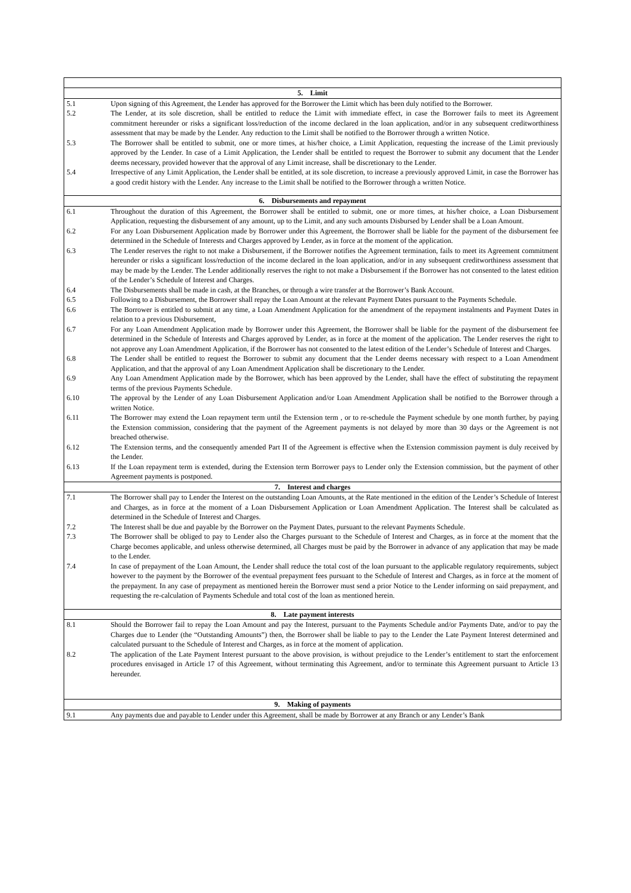| 5. Limit | |
| --- | --- |
| 5.1 | Upon signing of this Agreement, the Lender has approved for the Borrower the Limit which has been duly notified to the Borrower. |
| 5.2 | The Lender, at its sole discretion, shall be entitled to reduce the Limit with immediate effect, in case the Borrower fails to meet its Agreement commitment hereunder or risks a significant loss/reduction of the income declared in the loan application, and/or in any subsequent creditworthiness assessment that may be made by the Lender. Any reduction to the Limit shall be notified to the Borrower through a written Notice. |
| 5.3 | The Borrower shall be entitled to submit, one or more times, at his/her choice, a Limit Application, requesting the increase of the Limit previously approved by the Lender. In case of a Limit Application, the Lender shall be entitled to request the Borrower to submit any document that the Lender deems necessary, provided however that the approval of any Limit increase, shall be discretionary to the Lender. |
| 5.4 | Irrespective of any Limit Application, the Lender shall be entitled, at its sole discretion, to increase a previously approved Limit, in case the Borrower has a good credit history with the Lender. Any increase to the Limit shall be notified to the Borrower through a written Notice. |
| 6. Disbursements and repayment | |
| 6.1 | Throughout the duration of this Agreement, the Borrower shall be entitled to submit, one or more times, at his/her choice, a Loan Disbursement Application, requesting the disbursement of any amount, up to the Limit, and any such amounts Disbursed by Lender shall be a Loan Amount. |
| 6.2 | For any Loan Disbursement Application made by Borrower under this Agreement, the Borrower shall be liable for the payment of the disbursement fee determined in the Schedule of Interests and Charges approved by Lender, as in force at the moment of the application. |
| 6.3 | The Lender reserves the right to not make a Disbursement, if the Borrower notifies the Agreement termination, fails to meet its Agreement commitment hereunder or risks a significant loss/reduction of the income declared in the loan application, and/or in any subsequent creditworthiness assessment that may be made by the Lender. The Lender additionally reserves the right to not make a Disbursement if the Borrower has not consented to the latest edition of the Lender’s Schedule of Interest and Charges. |
| 6.4 | The Disbursements shall be made in cash, at the Branches, or through a wire transfer at the Borrower’s Bank Account. |
| 6.5 | Following to a Disbursement, the Borrower shall repay the Loan Amount at the relevant Payment Dates pursuant to the Payments Schedule. |
| 6.6 | The Borrower is entitled to submit at any time, a Loan Amendment Application for the amendment of the repayment instalments and Payment Dates in relation to a previous Disbursement, |
| 6.7 | For any Loan Amendment Application made by Borrower under this Agreement, the Borrower shall be liable for the payment of the disbursement fee determined in the Schedule of Interests and Charges approved by Lender, as in force at the moment of the application. The Lender reserves the right to not approve any Loan Amendment Application, if the Borrower has not consented to the latest edition of the Lender’s Schedule of Interest and Charges. |
| 6.8 | The Lender shall be entitled to request the Borrower to submit any document that the Lender deems necessary with respect to a Loan Amendment Application, and that the approval of any Loan Amendment Application shall be discretionary to the Lender. |
| 6.9 | Any Loan Amendment Application made by the Borrower, which has been approved by the Lender, shall have the effect of substituting the repayment terms of the previous Payments Schedule. |
| 6.10 | The approval by the Lender of any Loan Disbursement Application and/or Loan Amendment Application shall be notified to the Borrower through a written Notice. |
| 6.11 | The Borrower may extend the Loan repayment term until the Extension term , or to re-schedule the Payment schedule by one month further, by paying the Extension commission, considering that the payment of the Agreement payments is not delayed by more than 30 days or the Agreement is not breached otherwise. |
| 6.12 | The Extension terms, and the consequently amended Part II of the Agreement is effective when the Extension commission payment is duly received by the Lender. |
| 6.13 | If the Loan repayment term is extended, during the Extension term Borrower pays to Lender only the Extension commission, but the payment of other Agreement payments is postponed. |
| 7. Interest and charges | |
| 7.1 | The Borrower shall pay to Lender the Interest on the outstanding Loan Amounts, at the Rate mentioned in the edition of the Lender’s Schedule of Interest and Charges, as in force at the moment of a Loan Disbursement Application or Loan Amendment Application. The Interest shall be calculated as determined in the Schedule of Interest and Charges. |
| 7.2 | The Interest shall be due and payable by the Borrower on the Payment Dates, pursuant to the relevant Payments Schedule. |
| 7.3 | The Borrower shall be obliged to pay to Lender also the Charges pursuant to the Schedule of Interest and Charges, as in force at the moment that the Charge becomes applicable, and unless otherwise determined, all Charges must be paid by the Borrower in advance of any application that may be made to the Lender. |
| 7.4 | In case of prepayment of the Loan Amount, the Lender shall reduce the total cost of the loan pursuant to the applicable regulatory requirements, subject however to the payment by the Borrower of the eventual prepayment fees pursuant to the Schedule of Interest and Charges, as in force at the moment of the prepayment. In any case of prepayment as mentioned herein the Borrower must send a prior Notice to the Lender informing on said prepayment, and requesting the re-calculation of Payments Schedule and total cost of the loan as mentioned herein. |
| 8. Late payment interests | |
| 8.1 | Should the Borrower fail to repay the Loan Amount and pay the Interest, pursuant to the Payments Schedule and/or Payments Date, and/or to pay the Charges due to Lender (the “Outstanding Amounts”) then, the Borrower shall be liable to pay to the Lender the Late Payment Interest determined and calculated pursuant to the Schedule of Interest and Charges, as in force at the moment of application. |
| 8.2 | The application of the Late Payment Interest pursuant to the above provision, is without prejudice to the Lender’s entitlement to start the enforcement procedures envisaged in Article 17 of this Agreement, without terminating this Agreement, and/or to terminate this Agreement pursuant to Article 13 hereunder. |
| 9. Making of payments | |
| 9.1 | Any payments due and payable to Lender under this Agreement, shall be made by Borrower at any Branch or any Lender’s Bank |